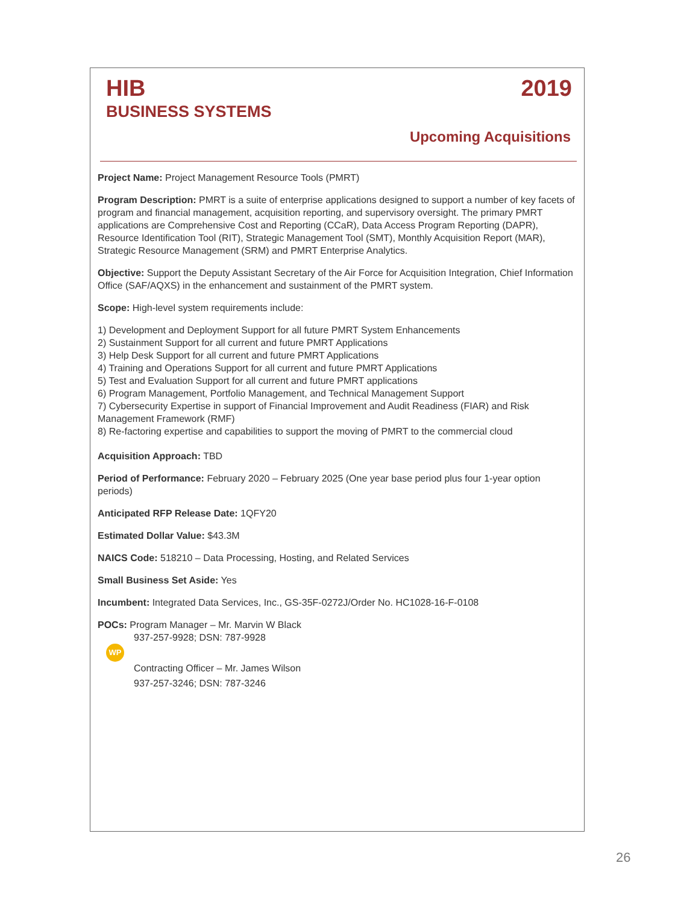HIB 2019
BUSINESS SYSTEMS
Upcoming Acquisitions
Project Name: Project Management Resource Tools (PMRT)
Program Description: PMRT is a suite of enterprise applications designed to support a number of key facets of program and financial management, acquisition reporting, and supervisory oversight. The primary PMRT applications are Comprehensive Cost and Reporting (CCaR), Data Access Program Reporting (DAPR), Resource Identification Tool (RIT), Strategic Management Tool (SMT), Monthly Acquisition Report (MAR), Strategic Resource Management (SRM) and PMRT Enterprise Analytics.
Objective: Support the Deputy Assistant Secretary of the Air Force for Acquisition Integration, Chief Information Office (SAF/AQXS) in the enhancement and sustainment of the PMRT system.
Scope: High-level system requirements include:
1) Development and Deployment Support for all future PMRT System Enhancements
2) Sustainment Support for all current and future PMRT Applications
3) Help Desk Support for all current and future PMRT Applications
4) Training and Operations Support for all current and future PMRT Applications
5) Test and Evaluation Support for all current and future PMRT applications
6) Program Management, Portfolio Management, and Technical Management Support
7) Cybersecurity Expertise in support of Financial Improvement and Audit Readiness (FIAR) and Risk Management Framework (RMF)
8) Re-factoring expertise and capabilities to support the moving of PMRT to the commercial cloud
Acquisition Approach: TBD
Period of Performance: February 2020 – February 2025 (One year base period plus four 1-year option periods)
Anticipated RFP Release Date: 1QFY20
Estimated Dollar Value: $43.3M
NAICS Code: 518210 – Data Processing, Hosting, and Related Services
Small Business Set Aside: Yes
Incumbent: Integrated Data Services, Inc., GS-35F-0272J/Order No. HC1028-16-F-0108
POCs: Program Manager – Mr. Marvin W Black
937-257-9928; DSN: 787-9928
WP
Contracting Officer – Mr. James Wilson
937-257-3246; DSN: 787-3246
26